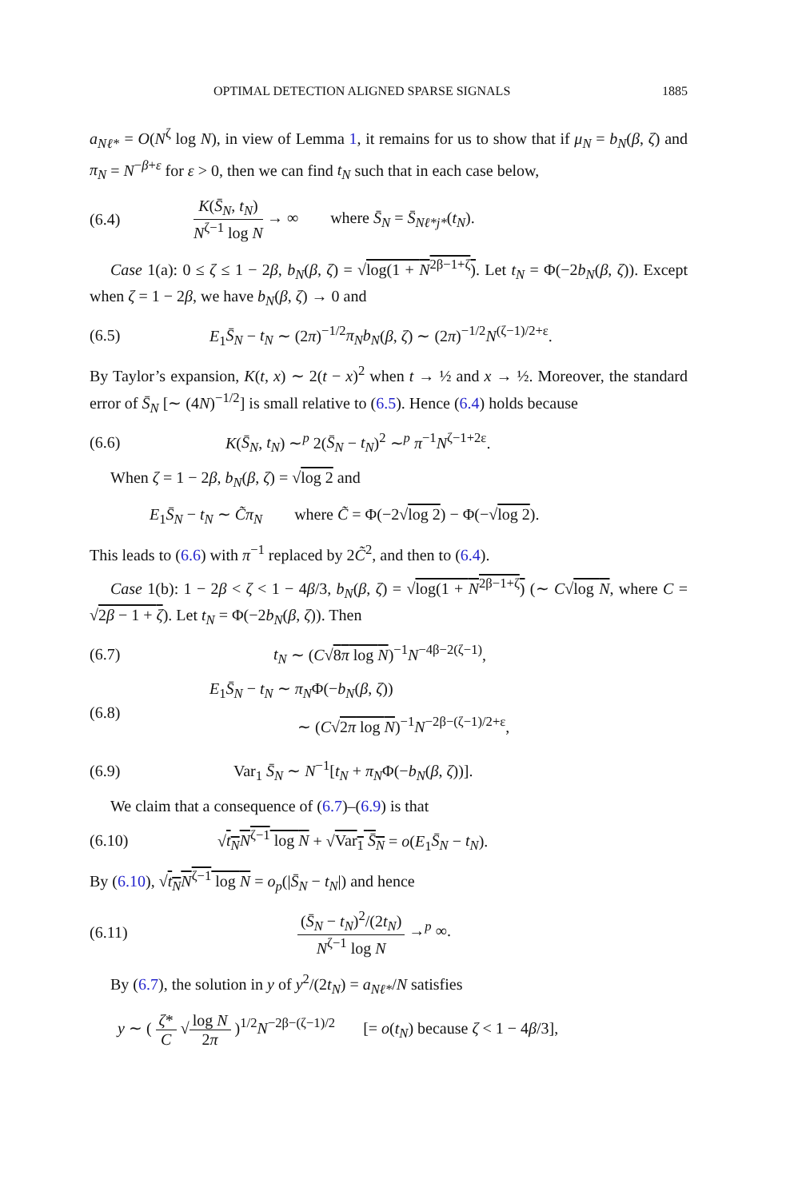OPTIMAL DETECTION ALIGNED SPARSE SIGNALS 1885
a<sub>Nℓ*</sub> = O(N<sup>ζ</sup> log N), in view of Lemma 1, it remains for us to show that if μ<sub>N</sub> = b<sub>N</sub>(β, ζ) and π<sub>N</sub> = N<sup>−β+ε</sup> for ε > 0, then we can find t<sub>N</sub> such that in each case below,
(6.4) K(S̄<sub>N</sub>, t<sub>N</sub>) N<sup>ζ−1</sup> log N → ∞ where S̄<sub>N</sub> = S̄<sub>Nℓ*j*</sub>(t<sub>N</sub>).
Case 1(a): 0 ≤ ζ ≤ 1 − 2β, b<sub>N</sub>(β, ζ) = √log(1 + N<sup>2β−1+ζ</sup>). Let t<sub>N</sub> = Φ(−2b<sub>N</sub>(β, ζ)). Except when ζ = 1 − 2β, we have b<sub>N</sub>(β, ζ) → 0 and
(6.5) E<sub>1</sub>S̄<sub>N</sub> − t<sub>N</sub> ∼ (2π)<sup>−1/2</sup>π<sub>N</sub>b<sub>N</sub>(β, ζ) ∼ (2π)<sup>−1/2</sup>N<sup>(ζ−1)/2+ε</sup>.
By Taylor’s expansion, K(t, x) ∼ 2(t − x)<sup>2</sup> when t → ½ and x → ½. Moreover, the standard error of S̄<sub>N</sub> [∼ (4N)<sup>−1/2</sup>] is small relative to (6.5). Hence (6.4) holds because
(6.6) K(S̄<sub>N</sub>, t<sub>N</sub>) ∼<sup>p</sup> 2(S̄<sub>N</sub> − t<sub>N</sub>)<sup>2</sup> ∼<sup>p</sup> π<sup>−1</sup>N<sup>ζ−1+2ε</sup>.
When ζ = 1 − 2β, b<sub>N</sub>(β, ζ) = √log 2 and
E<sub>1</sub>S̄<sub>N</sub> − t<sub>N</sub> ∼ C̃π<sub>N</sub> where C̃ = Φ(−2√log 2) − Φ(−√log 2).
This leads to (6.6) with π<sup>−1</sup> replaced by 2C̃<sup>2</sup>, and then to (6.4).
Case 1(b): 1 − 2β < ζ < 1 − 4β/3, b<sub>N</sub>(β, ζ) = √log(1 + N<sup>2β−1+ζ</sup>) (∼ C√log N, where C = √2β − 1 + ζ). Let t<sub>N</sub> = Φ(−2b<sub>N</sub>(β, ζ)). Then
(6.7) t<sub>N</sub> ∼ (C√8π log N)<sup>−1</sup>N<sup>−4β−2(ζ−1)</sup>,
(6.8) E<sub>1</sub>S̄<sub>N</sub> − t<sub>N</sub> ∼ π<sub>N</sub>Φ(−b<sub>N</sub>(β, ζ))
∼ (C√2π log N)<sup>−1</sup>N<sup>−2β−(ζ−1)/2+ε</sup>,
(6.9) Var<sub>1</sub> S̄<sub>N</sub> ∼ N<sup>−1</sup>[t<sub>N</sub> + π<sub>N</sub>Φ(−b<sub>N</sub>(β, ζ))].
We claim that a consequence of (6.7)–(6.9) is that
(6.10) √t<sub>N</sub>N<sup>ζ−1</sup> log N + √Var<sub>1</sub> S̄<sub>N</sub> = o(E<sub>1</sub>S̄<sub>N</sub> − t<sub>N</sub>).
By (6.10), √t<sub>N</sub>N<sup>ζ−1</sup> log N = o<sub>p</sub>(|S̄<sub>N</sub> − t<sub>N</sub>|) and hence
(6.11) (S̄<sub>N</sub> − t<sub>N</sub>)<sup>2</sup>/(2t<sub>N</sub>) N<sup>ζ−1</sup> log N →<sup>p</sup> ∞.
By (6.7), the solution in y of y<sup>2</sup>/(2t<sub>N</sub>) = a<sub>Nℓ*</sub>/N satisfies
y ∼ ( ζ* C √log N 2π )<sup>1/2</sup>N<sup>−2β−(ζ−1)/2</sup> [= o(t<sub>N</sub>) because ζ < 1 − 4β/3],